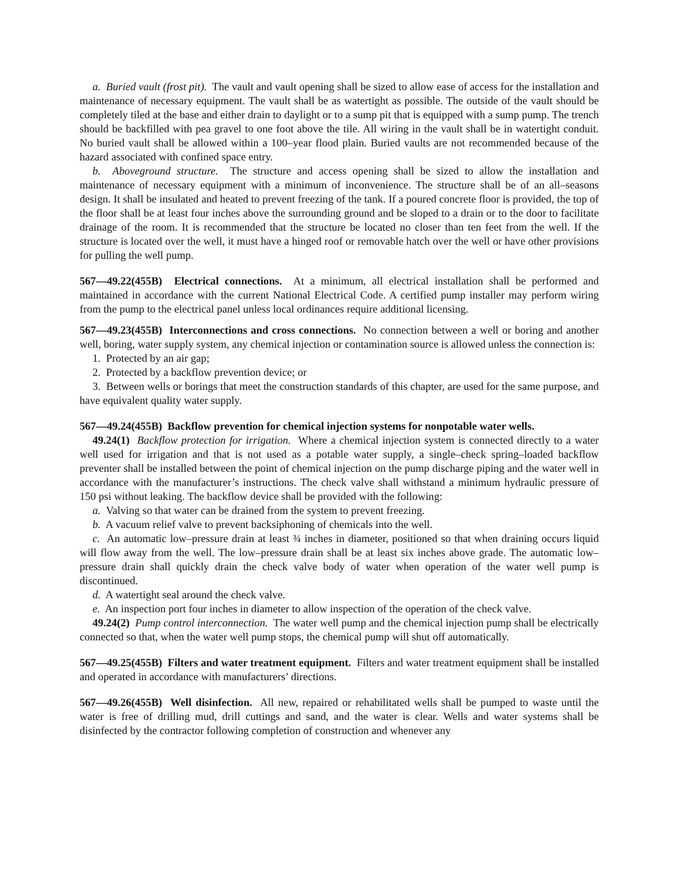a. Buried vault (frost pit). The vault and vault opening shall be sized to allow ease of access for the installation and maintenance of necessary equipment. The vault shall be as watertight as possible. The outside of the vault should be completely tiled at the base and either drain to daylight or to a sump pit that is equipped with a sump pump. The trench should be backfilled with pea gravel to one foot above the tile. All wiring in the vault shall be in watertight conduit. No buried vault shall be allowed within a 100–year flood plain. Buried vaults are not recommended because of the hazard associated with confined space entry.
b. Aboveground structure. The structure and access opening shall be sized to allow the installation and maintenance of necessary equipment with a minimum of inconvenience. The structure shall be of an all–seasons design. It shall be insulated and heated to prevent freezing of the tank. If a poured concrete floor is provided, the top of the floor shall be at least four inches above the surrounding ground and be sloped to a drain or to the door to facilitate drainage of the room. It is recommended that the structure be located no closer than ten feet from the well. If the structure is located over the well, it must have a hinged roof or removable hatch over the well or have other provisions for pulling the well pump.
567—49.22(455B) Electrical connections. At a minimum, all electrical installation shall be performed and maintained in accordance with the current National Electrical Code. A certified pump installer may perform wiring from the pump to the electrical panel unless local ordinances require additional licensing.
567—49.23(455B) Interconnections and cross connections. No connection between a well or boring and another well, boring, water supply system, any chemical injection or contamination source is allowed unless the connection is:
1. Protected by an air gap;
2. Protected by a backflow prevention device; or
3. Between wells or borings that meet the construction standards of this chapter, are used for the same purpose, and have equivalent quality water supply.
567—49.24(455B) Backflow prevention for chemical injection systems for nonpotable water wells.
49.24(1) Backflow protection for irrigation. Where a chemical injection system is connected directly to a water well used for irrigation and that is not used as a potable water supply, a single–check spring–loaded backflow preventer shall be installed between the point of chemical injection on the pump discharge piping and the water well in accordance with the manufacturer’s instructions. The check valve shall withstand a minimum hydraulic pressure of 150 psi without leaking. The backflow device shall be provided with the following:
a. Valving so that water can be drained from the system to prevent freezing.
b. A vacuum relief valve to prevent backsiphoning of chemicals into the well.
c. An automatic low–pressure drain at least ¾ inches in diameter, positioned so that when draining occurs liquid will flow away from the well. The low–pressure drain shall be at least six inches above grade. The automatic low–pressure drain shall quickly drain the check valve body of water when operation of the water well pump is discontinued.
d. A watertight seal around the check valve.
e. An inspection port four inches in diameter to allow inspection of the operation of the check valve.
49.24(2) Pump control interconnection. The water well pump and the chemical injection pump shall be electrically connected so that, when the water well pump stops, the chemical pump will shut off automatically.
567—49.25(455B) Filters and water treatment equipment. Filters and water treatment equipment shall be installed and operated in accordance with manufacturers’ directions.
567—49.26(455B) Well disinfection. All new, repaired or rehabilitated wells shall be pumped to waste until the water is free of drilling mud, drill cuttings and sand, and the water is clear. Wells and water systems shall be disinfected by the contractor following completion of construction and whenever any